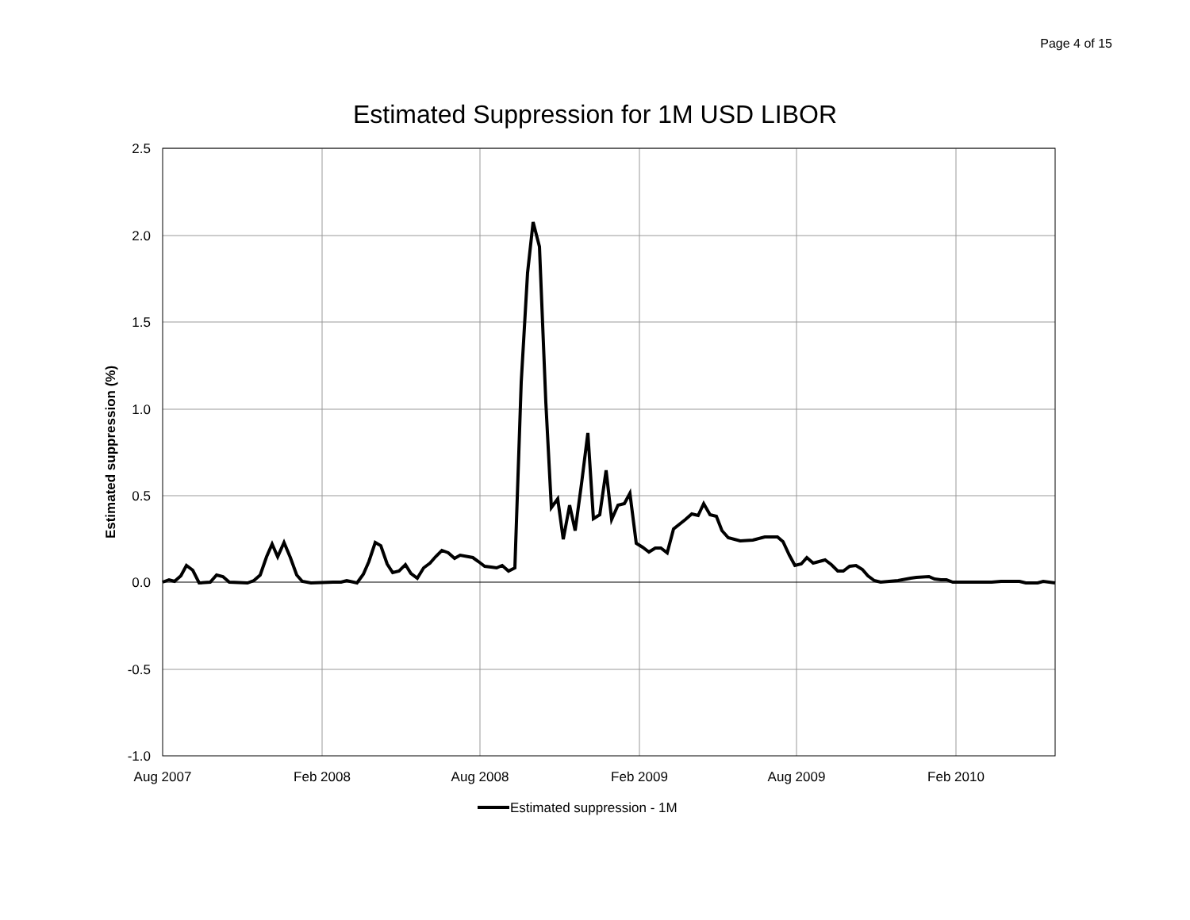Page 4 of 15
Estimated Suppression for 1M USD LIBOR
2.5
2.0
1.5
1.0
0.5
0.0
-0.5
-1.0
Aug 2007
Feb 2008
Aug 2008
Feb 2009
Aug 2009
Feb 2010
Estimated suppression (%)
Estimated suppression - 1M